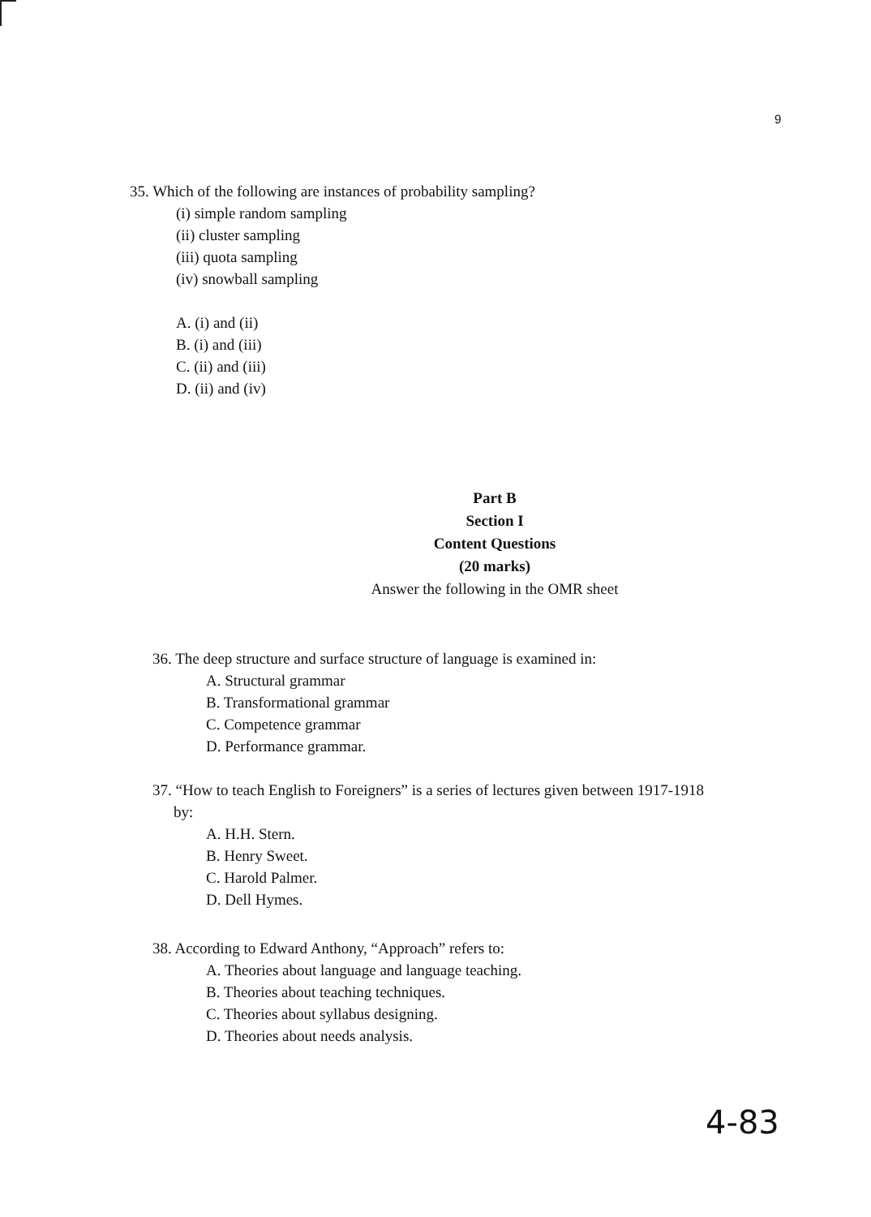9
35. Which of the following are instances of probability sampling?
(i) simple random sampling
(ii) cluster sampling
(iii) quota sampling
(iv) snowball sampling
A. (i) and (ii)
B. (i) and (iii)
C. (ii) and (iii)
D. (ii) and (iv)
Part B
Section I
Content Questions
(20 marks)
Answer the following in the OMR sheet
36. The deep structure and surface structure of language is examined in:
A. Structural grammar
B. Transformational grammar
C. Competence grammar
D. Performance grammar.
37. “How to teach English to Foreigners” is a series of lectures given between 1917-1918
by:
A. H.H. Stern.
B. Henry Sweet.
C. Harold Palmer.
D. Dell Hymes.
38. According to Edward Anthony, “Approach” refers to:
A. Theories about language and language teaching.
B. Theories about teaching techniques.
C. Theories about syllabus designing.
D. Theories about needs analysis.
4-83